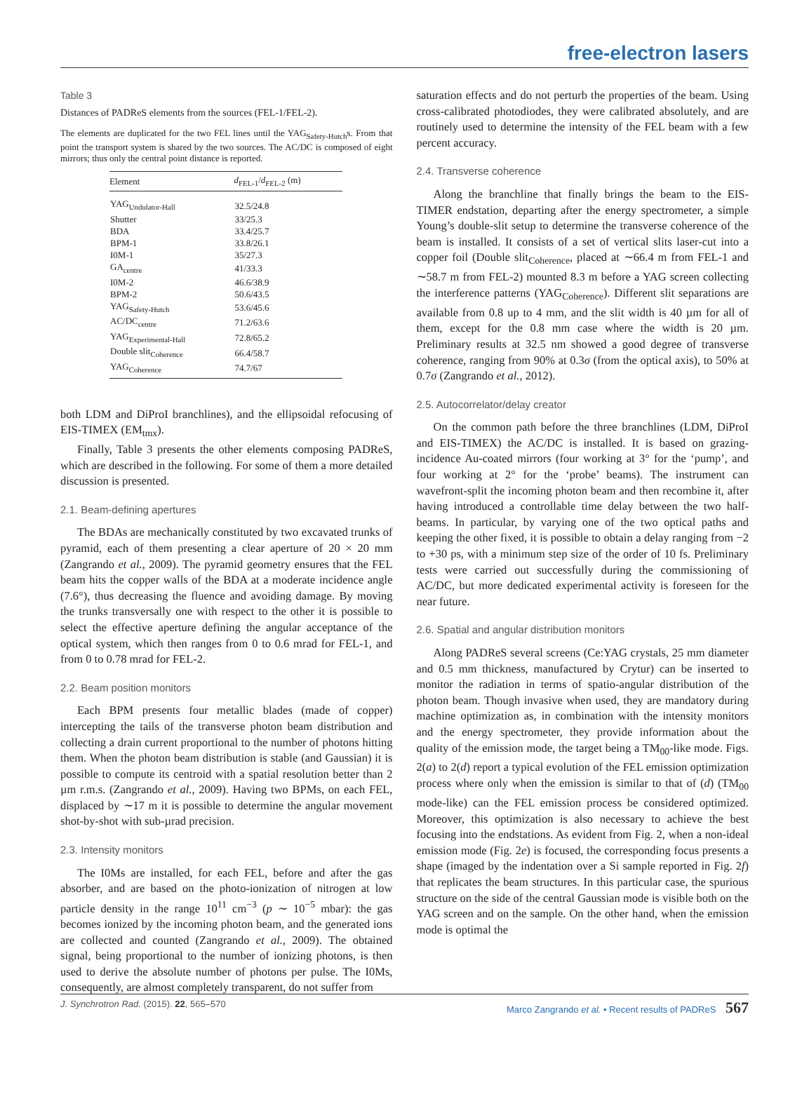free-electron lasers
Table 3
Distances of PADReS elements from the sources (FEL-1/FEL-2).
The elements are duplicated for the two FEL lines until the YAG<sub>Safety-Hutch</sub>s. From that point the transport system is shared by the two sources. The AC/DC is composed of eight mirrors; thus only the central point distance is reported.
| Element | d<sub>FEL-1</sub>/ d<sub>FEL-2</sub> (m) |
| --- | --- |
| YAG<sub>Undulator-Hall</sub> | 32.5/24.8 |
| Shutter | 33/25.3 |
| BDA | 33.4/25.7 |
| BPM-1 | 33.8/26.1 |
| I0M-1 | 35/27.3 |
| GA<sub>centre</sub> | 41/33.3 |
| I0M-2 | 46.6/38.9 |
| BPM-2 | 50.6/43.5 |
| YAG<sub>Safety-Hutch</sub> | 53.6/45.6 |
| AC/DC<sub>centre</sub> | 71.2/63.6 |
| YAG<sub>Experimental-Hall</sub> | 72.8/65.2 |
| Double slit<sub>Coherence</sub> | 66.4/58.7 |
| YAG<sub>Coherence</sub> | 74.7/67 |
both LDM and DiProI branchlines), and the ellipsoidal refocusing of EIS-TIMEX (EM<sub>tmx</sub>).
Finally, Table 3 presents the other elements composing PADReS, which are described in the following. For some of them a more detailed discussion is presented.
2.1. Beam-defining apertures
The BDAs are mechanically constituted by two excavated trunks of pyramid, each of them presenting a clear aperture of 20 × 20 mm (Zangrando et al., 2009). The pyramid geometry ensures that the FEL beam hits the copper walls of the BDA at a moderate incidence angle (7.6°), thus decreasing the fluence and avoiding damage. By moving the trunks transversally one with respect to the other it is possible to select the effective aperture defining the angular acceptance of the optical system, which then ranges from 0 to 0.6 mrad for FEL-1, and from 0 to 0.78 mrad for FEL-2.
2.2. Beam position monitors
Each BPM presents four metallic blades (made of copper) intercepting the tails of the transverse photon beam distribution and collecting a drain current proportional to the number of photons hitting them. When the photon beam distribution is stable (and Gaussian) it is possible to compute its centroid with a spatial resolution better than 2 µm r.m.s. (Zangrando et al., 2009). Having two BPMs, on each FEL, displaced by ∼17 m it is possible to determine the angular movement shot-by-shot with sub-µrad precision.
2.3. Intensity monitors
The I0Ms are installed, for each FEL, before and after the gas absorber, and are based on the photo-ionization of nitrogen at low particle density in the range 10<sup>11</sup> cm<sup>−3</sup> (p ∼ 10<sup>−5</sup> mbar): the gas becomes ionized by the incoming photon beam, and the generated ions are collected and counted (Zangrando et al., 2009). The obtained signal, being proportional to the number of ionizing photons, is then used to derive the absolute number of photons per pulse. The I0Ms, consequently, are almost completely transparent, do not suffer from
saturation effects and do not perturb the properties of the beam. Using cross-calibrated photodiodes, they were calibrated absolutely, and are routinely used to determine the intensity of the FEL beam with a few percent accuracy.
2.4. Transverse coherence
Along the branchline that finally brings the beam to the EIS-TIMER endstation, departing after the energy spectrometer, a simple Young’s double-slit setup to determine the transverse coherence of the beam is installed. It consists of a set of vertical slits laser-cut into a copper foil (Double slit<sub>Coherence</sub>, placed at ∼66.4 m from FEL-1 and ∼58.7 m from FEL-2) mounted 8.3 m before a YAG screen collecting the interference patterns (YAG<sub>Coherence</sub>). Different slit separations are available from 0.8 up to 4 mm, and the slit width is 40 µm for all of them, except for the 0.8 mm case where the width is 20 µm. Preliminary results at 32.5 nm showed a good degree of transverse coherence, ranging from 90% at 0.3σ (from the optical axis), to 50% at 0.7σ (Zangrando et al., 2012).
2.5. Autocorrelator/delay creator
On the common path before the three branchlines (LDM, DiProI and EIS-TIMEX) the AC/DC is installed. It is based on grazing-incidence Au-coated mirrors (four working at 3° for the ‘pump’, and four working at 2° for the ‘probe’ beams). The instrument can wavefront-split the incoming photon beam and then recombine it, after having introduced a controllable time delay between the two half-beams. In particular, by varying one of the two optical paths and keeping the other fixed, it is possible to obtain a delay ranging from −2 to +30 ps, with a minimum step size of the order of 10 fs. Preliminary tests were carried out successfully during the commissioning of AC/DC, but more dedicated experimental activity is foreseen for the near future.
2.6. Spatial and angular distribution monitors
Along PADReS several screens (Ce:YAG crystals, 25 mm diameter and 0.5 mm thickness, manufactured by Crytur) can be inserted to monitor the radiation in terms of spatio-angular distribution of the photon beam. Though invasive when used, they are mandatory during machine optimization as, in combination with the intensity monitors and the energy spectrometer, they provide information about the quality of the emission mode, the target being a TM<sub>00</sub>-like mode. Figs. 2(a) to 2(d) report a typical evolution of the FEL emission optimization process where only when the emission is similar to that of (d) (TM<sub>00</sub> mode-like) can the FEL emission process be considered optimized. Moreover, this optimization is also necessary to achieve the best focusing into the endstations. As evident from Fig. 2, when a non-ideal emission mode (Fig. 2e) is focused, the corresponding focus presents a shape (imaged by the indentation over a Si sample reported in Fig. 2f) that replicates the beam structures. In this particular case, the spurious structure on the side of the central Gaussian mode is visible both on the YAG screen and on the sample. On the other hand, when the emission mode is optimal the
J. Synchrotron Rad. (2015). 22, 565–570 Marco Zangrando et al. • Recent results of PADReS 567